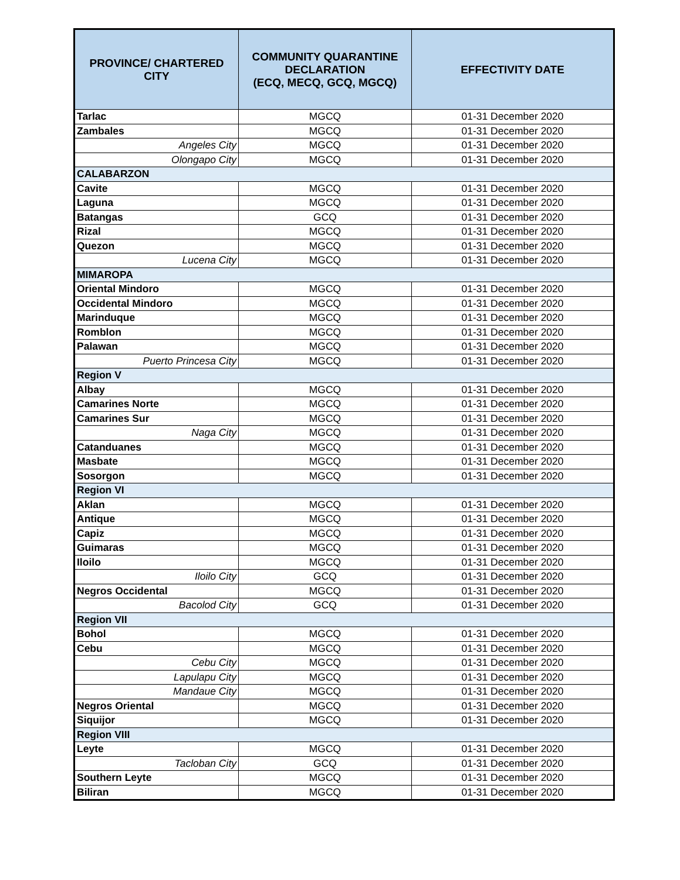| PROVINCE/ CHARTERED CITY | COMMUNITY QUARANTINE DECLARATION (ECQ, MECQ, GCQ, MGCQ) | EFFECTIVITY DATE |
| --- | --- | --- |
| Tarlac | MGCQ | 01-31 December 2020 |
| Zambales | MGCQ | 01-31 December 2020 |
| Angeles City | MGCQ | 01-31 December 2020 |
| Olongapo City | MGCQ | 01-31 December 2020 |
| CALABARZON | | |
| Cavite | MGCQ | 01-31 December 2020 |
| Laguna | MGCQ | 01-31 December 2020 |
| Batangas | GCQ | 01-31 December 2020 |
| Rizal | MGCQ | 01-31 December 2020 |
| Quezon | MGCQ | 01-31 December 2020 |
| Lucena City | MGCQ | 01-31 December 2020 |
| MIMAROPA | | |
| Oriental Mindoro | MGCQ | 01-31 December 2020 |
| Occidental Mindoro | MGCQ | 01-31 December 2020 |
| Marinduque | MGCQ | 01-31 December 2020 |
| Romblon | MGCQ | 01-31 December 2020 |
| Palawan | MGCQ | 01-31 December 2020 |
| Puerto Princesa City | MGCQ | 01-31 December 2020 |
| Region V | | |
| Albay | MGCQ | 01-31 December 2020 |
| Camarines Norte | MGCQ | 01-31 December 2020 |
| Camarines Sur | MGCQ | 01-31 December 2020 |
| Naga City | MGCQ | 01-31 December 2020 |
| Catanduanes | MGCQ | 01-31 December 2020 |
| Masbate | MGCQ | 01-31 December 2020 |
| Sosorgon | MGCQ | 01-31 December 2020 |
| Region VI | | |
| Aklan | MGCQ | 01-31 December 2020 |
| Antique | MGCQ | 01-31 December 2020 |
| Capiz | MGCQ | 01-31 December 2020 |
| Guimaras | MGCQ | 01-31 December 2020 |
| Iloilo | MGCQ | 01-31 December 2020 |
| Iloilo City | GCQ | 01-31 December 2020 |
| Negros Occidental | MGCQ | 01-31 December 2020 |
| Bacolod City | GCQ | 01-31 December 2020 |
| Region VII | | |
| Bohol | MGCQ | 01-31 December 2020 |
| Cebu | MGCQ | 01-31 December 2020 |
| Cebu City | MGCQ | 01-31 December 2020 |
| Lapulapu City | MGCQ | 01-31 December 2020 |
| Mandaue City | MGCQ | 01-31 December 2020 |
| Negros Oriental | MGCQ | 01-31 December 2020 |
| Siquijor | MGCQ | 01-31 December 2020 |
| Region VIII | | |
| Leyte | MGCQ | 01-31 December 2020 |
| Tacloban City | GCQ | 01-31 December 2020 |
| Southern Leyte | MGCQ | 01-31 December 2020 |
| Biliran | MGCQ | 01-31 December 2020 |